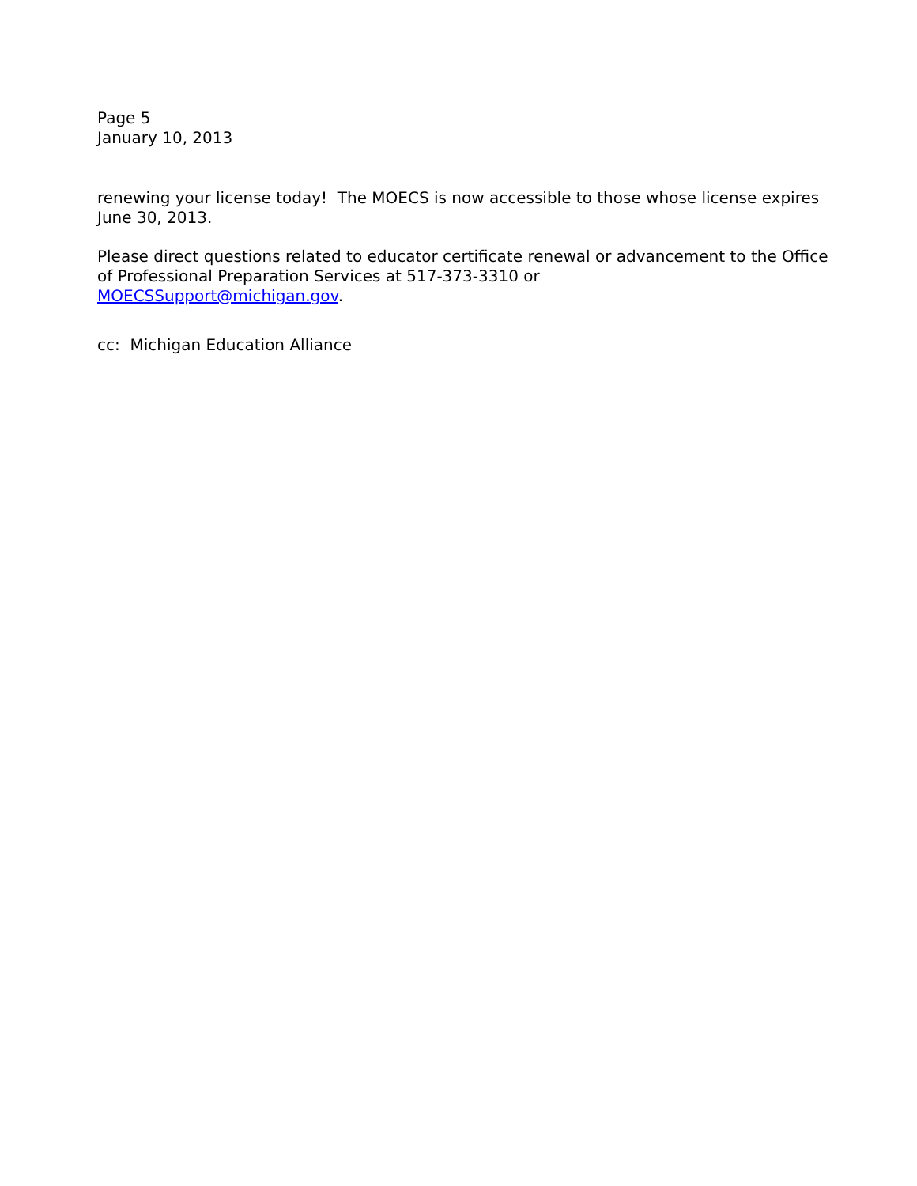Page 5
January 10, 2013
renewing your license today! The MOECS is now accessible to those whose license expires June 30, 2013.
Please direct questions related to educator certificate renewal or advancement to the Office of Professional Preparation Services at 517-373-3310 or
MOECSSupport@michigan.gov.
cc: Michigan Education Alliance